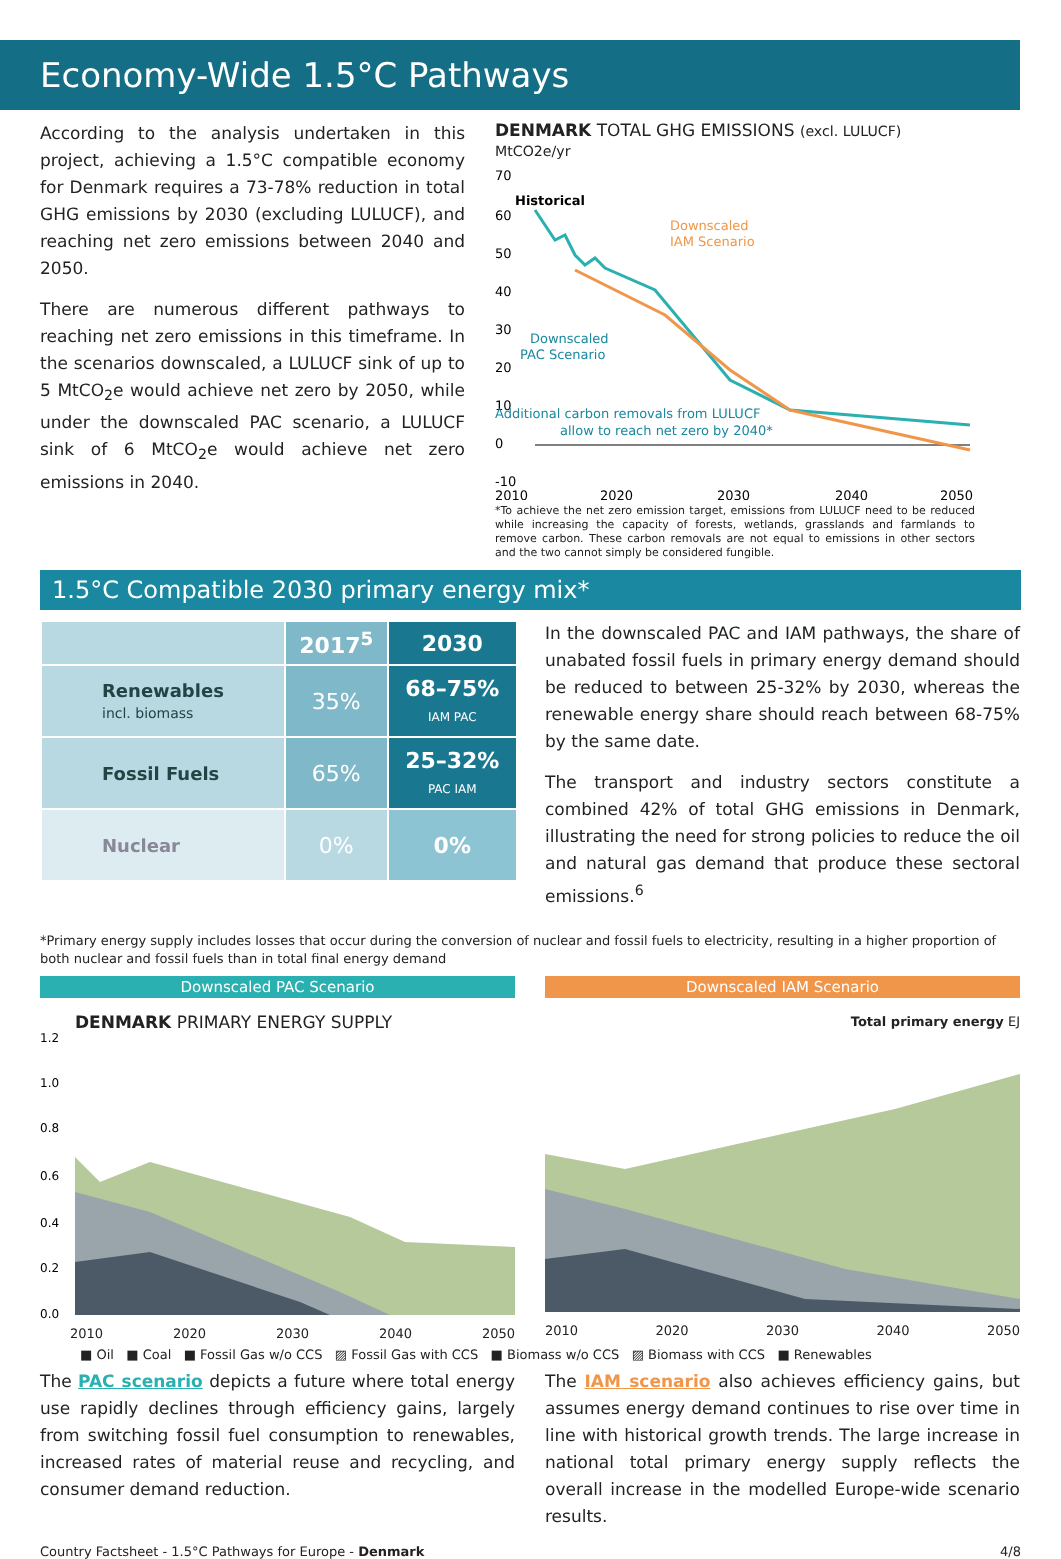Economy-Wide 1.5°C Pathways
According to the analysis undertaken in this project, achieving a 1.5°C compatible economy for Denmark requires a 73-78% reduction in total GHG emissions by 2030 (excluding LULUCF), and reaching net zero emissions between 2040 and 2050.
There are numerous different pathways to reaching net zero emissions in this timeframe. In the scenarios downscaled, a LULUCF sink of up to 5 MtCO<sub>2</sub>e would achieve net zero by 2050, while under the downscaled PAC scenario, a LULUCF sink of 6 MtCO<sub>2</sub>e would achieve net zero emissions in 2040.
DENMARK TOTAL GHG EMISSIONS (excl. LULUCF) MtCO2e/yr
70
60
50
40
30
20
10
0
-10
Historical
Downscaled
IAM Scenario
Downscaled
PAC Scenario
Additional carbon removals from LULUCF
allow to reach net zero by 2040*
2010
2020
2030
2040
2050
*To achieve the net zero emission target, emissions from LULUCF need to be reduced while increasing the capacity of forests, wetlands, grasslands and farmlands to remove carbon. These carbon removals are not equal to emissions in other sectors and the two cannot simply be considered fungible.
1.5°C Compatible 2030 primary energy mix*
| | 2017<sup>5</sup> | 2030 |
| --- | --- | --- |
| Renewables incl. biomass | 35% | 68–75% IAM PAC |
| Fossil Fuels | 65% | 25–32% PAC IAM |
| Nuclear | 0% | 0% |
In the downscaled PAC and IAM pathways, the share of unabated fossil fuels in primary energy demand should be reduced to between 25-32% by 2030, whereas the renewable energy share should reach between 68-75% by the same date.
The transport and industry sectors constitute a combined 42% of total GHG emissions in Denmark, illustrating the need for strong policies to reduce the oil and natural gas demand that produce these sectoral emissions.<sup>6</sup>
*Primary energy supply includes losses that occur during the conversion of nuclear and fossil fuels to electricity, resulting in a higher proportion of both nuclear and fossil fuels than in total final energy demand
Downscaled PAC Scenario
DENMARK PRIMARY ENERGY SUPPLY
1.2
1.0
0.8
0.6
0.4
0.2
0.0
2010 2020 2030 2040 2050
Downscaled IAM Scenario
Total primary energy EJ
2010 2020 2030 2040 2050
■ Oil ■ Coal ■ Fossil Gas w/o CCS ▨ Fossil Gas with CCS ■ Biomass w/o CCS ▨ Biomass with CCS ■ Renewables
The PAC scenario depicts a future where total energy use rapidly declines through efficiency gains, largely from switching fossil fuel consumption to renewables, increased rates of material reuse and recycling, and consumer demand reduction.
The IAM scenario also achieves efficiency gains, but assumes energy demand continues to rise over time in line with historical growth trends. The large increase in national total primary energy supply reflects the overall increase in the modelled Europe-wide scenario results.
Country Factsheet - 1.5°C Pathways for Europe - Denmark 4/8